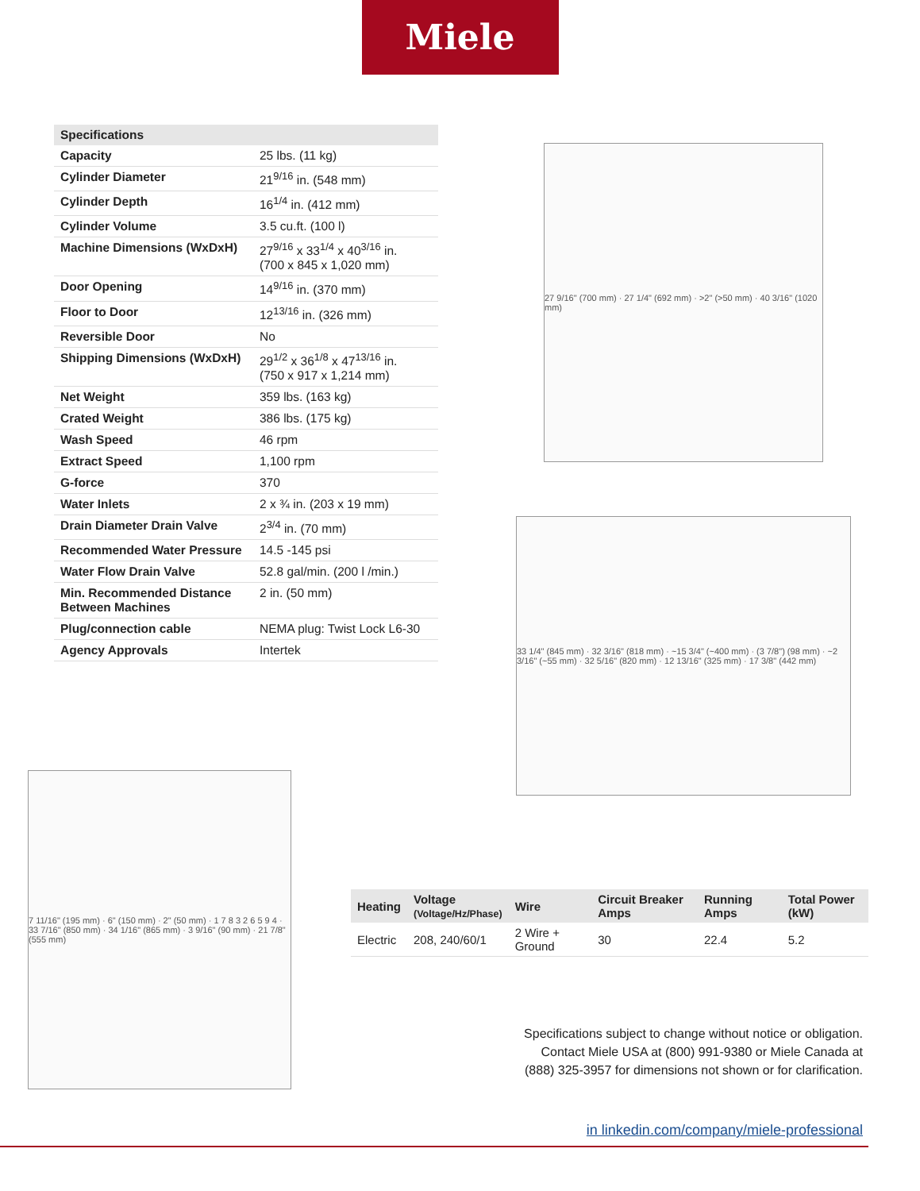Miele
| Specifications | |
| --- | --- |
| Capacity | 25 lbs. (11 kg) |
| Cylinder Diameter | 21<sup>9/16</sup> in. (548 mm) |
| Cylinder Depth | 16<sup>1/4</sup> in. (412 mm) |
| Cylinder Volume | 3.5 cu.ft. (100 l) |
| Machine Dimensions (WxDxH) | 27<sup>9/16</sup> x 33<sup>1/4</sup> x 40<sup>3/16</sup> in. (700 x 845 x 1,020 mm) |
| Door Opening | 14<sup>9/16</sup> in. (370 mm) |
| Floor to Door | 12<sup>13/16</sup> in. (326 mm) |
| Reversible Door | No |
| Shipping Dimensions (WxDxH) | 29<sup>1/2</sup> x 36<sup>1/8</sup> x 47<sup>13/16</sup> in. (750 x 917 x 1,214 mm) |
| Net Weight | 359 lbs. (163 kg) |
| Crated Weight | 386 lbs. (175 kg) |
| Wash Speed | 46 rpm |
| Extract Speed | 1,100 rpm |
| G-force | 370 |
| Water Inlets | 2 x ¾ in. (203 x 19 mm) |
| Drain Diameter Drain Valve | 2<sup>3/4</sup> in. (70 mm) |
| Recommended Water Pressure | 14.5 -145 psi |
| Water Flow Drain Valve | 52.8 gal/min. (200 l /min.) |
| Min. Recommended Distance Between Machines | 2 in. (50 mm) |
| Plug/connection cable | NEMA plug: Twist Lock L6-30 |
| Agency Approvals | Intertek |
27 9/16" (700 mm) · 27 1/4" (692 mm) · >2" (>50 mm) · 40 3/16" (1020 mm)
33 1/4" (845 mm) · 32 3/16" (818 mm) · ~15 3/4" (~400 mm) · (3 7/8") (98 mm) · ~2 3/16" (~55 mm) · 32 5/16" (820 mm) · 12 13/16" (325 mm) · 17 3/8" (442 mm)
7 11/16" (195 mm) · 6" (150 mm) · 2" (50 mm) · 1 7 8 3 2 6 5 9 4 · 33 7/16" (850 mm) · 34 1/16" (865 mm) · 3 9/16" (90 mm) · 21 7/8" (555 mm)
| Heating | Voltage (Voltage/Hz/Phase) | Wire | Circuit Breaker Amps | Running Amps | Total Power (kW) |
| --- | --- | --- | --- | --- | --- |
| Electric | 208, 240/60/1 | 2 Wire + Ground | 30 | 22.4 | 5.2 |
Specifications subject to change without notice or obligation.
Contact Miele USA at (800) 991-9380 or Miele Canada at
(888) 325-3957 for dimensions not shown or for clarification.
in linkedin.com/company/miele-professional